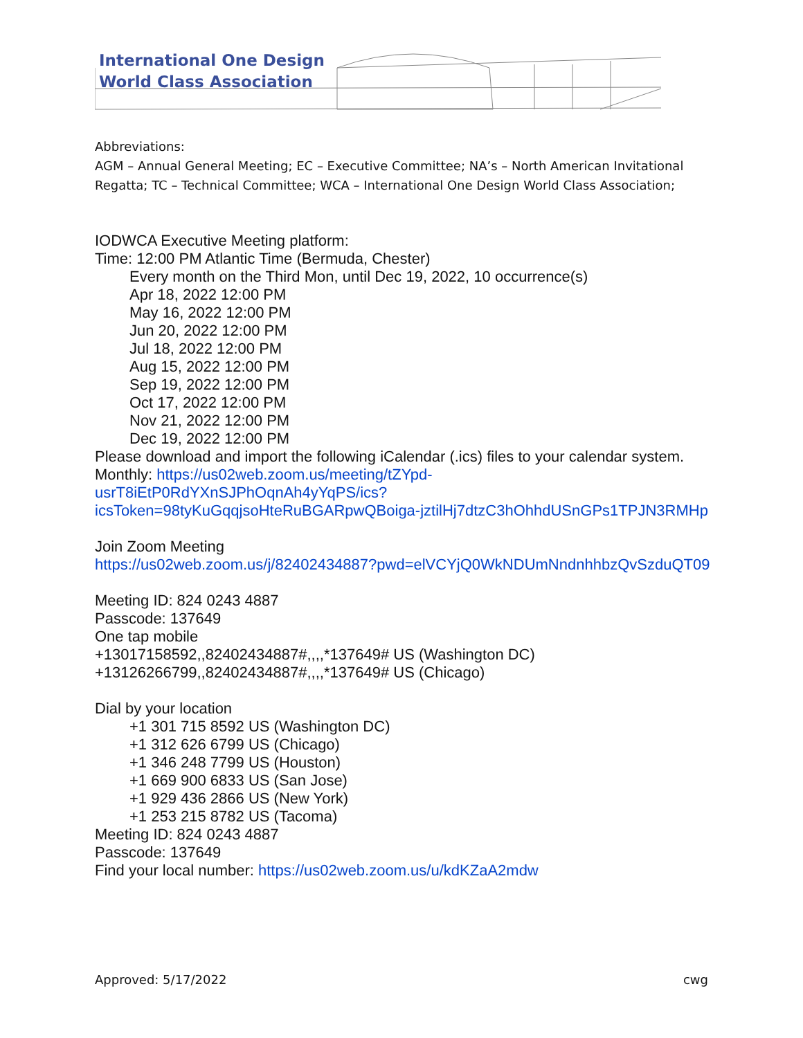International One Design
World Class Association
Abbreviations:
AGM – Annual General Meeting; EC – Executive Committee; NA’s – North American Invitational Regatta; TC – Technical Committee; WCA – International One Design World Class Association;
IODWCA Executive Meeting platform:
Time: 12:00 PM Atlantic Time (Bermuda, Chester)
Every month on the Third Mon, until Dec 19, 2022, 10 occurrence(s)
Apr 18, 2022 12:00 PM
May 16, 2022 12:00 PM
Jun 20, 2022 12:00 PM
Jul 18, 2022 12:00 PM
Aug 15, 2022 12:00 PM
Sep 19, 2022 12:00 PM
Oct 17, 2022 12:00 PM
Nov 21, 2022 12:00 PM
Dec 19, 2022 12:00 PM
Please download and import the following iCalendar (.ics) files to your calendar system.
Monthly: https://us02web.zoom.us/meeting/tZYpd-usrT8iEtP0RdYXnSJPhOqnAh4yYqPS/ics?icsToken=98tyKuGqqjsoHteRuBGARpwQBoiga-jztilHj7dtzC3hOhhdUSnGPs1TPJN3RMHp
Join Zoom Meeting
https://us02web.zoom.us/j/82402434887?pwd=elVCYjQ0WkNDUmNndnhhbzQvSzduQT09
Meeting ID: 824 0243 4887
Passcode: 137649
One tap mobile
+13017158592,,82402434887#,,,,*137649# US (Washington DC)
+13126266799,,82402434887#,,,,*137649# US (Chicago)
Dial by your location
+1 301 715 8592 US (Washington DC)
+1 312 626 6799 US (Chicago)
+1 346 248 7799 US (Houston)
+1 669 900 6833 US (San Jose)
+1 929 436 2866 US (New York)
+1 253 215 8782 US (Tacoma)
Meeting ID: 824 0243 4887
Passcode: 137649
Find your local number: https://us02web.zoom.us/u/kdKZaA2mdw
Approved: 5/17/2022 cwg